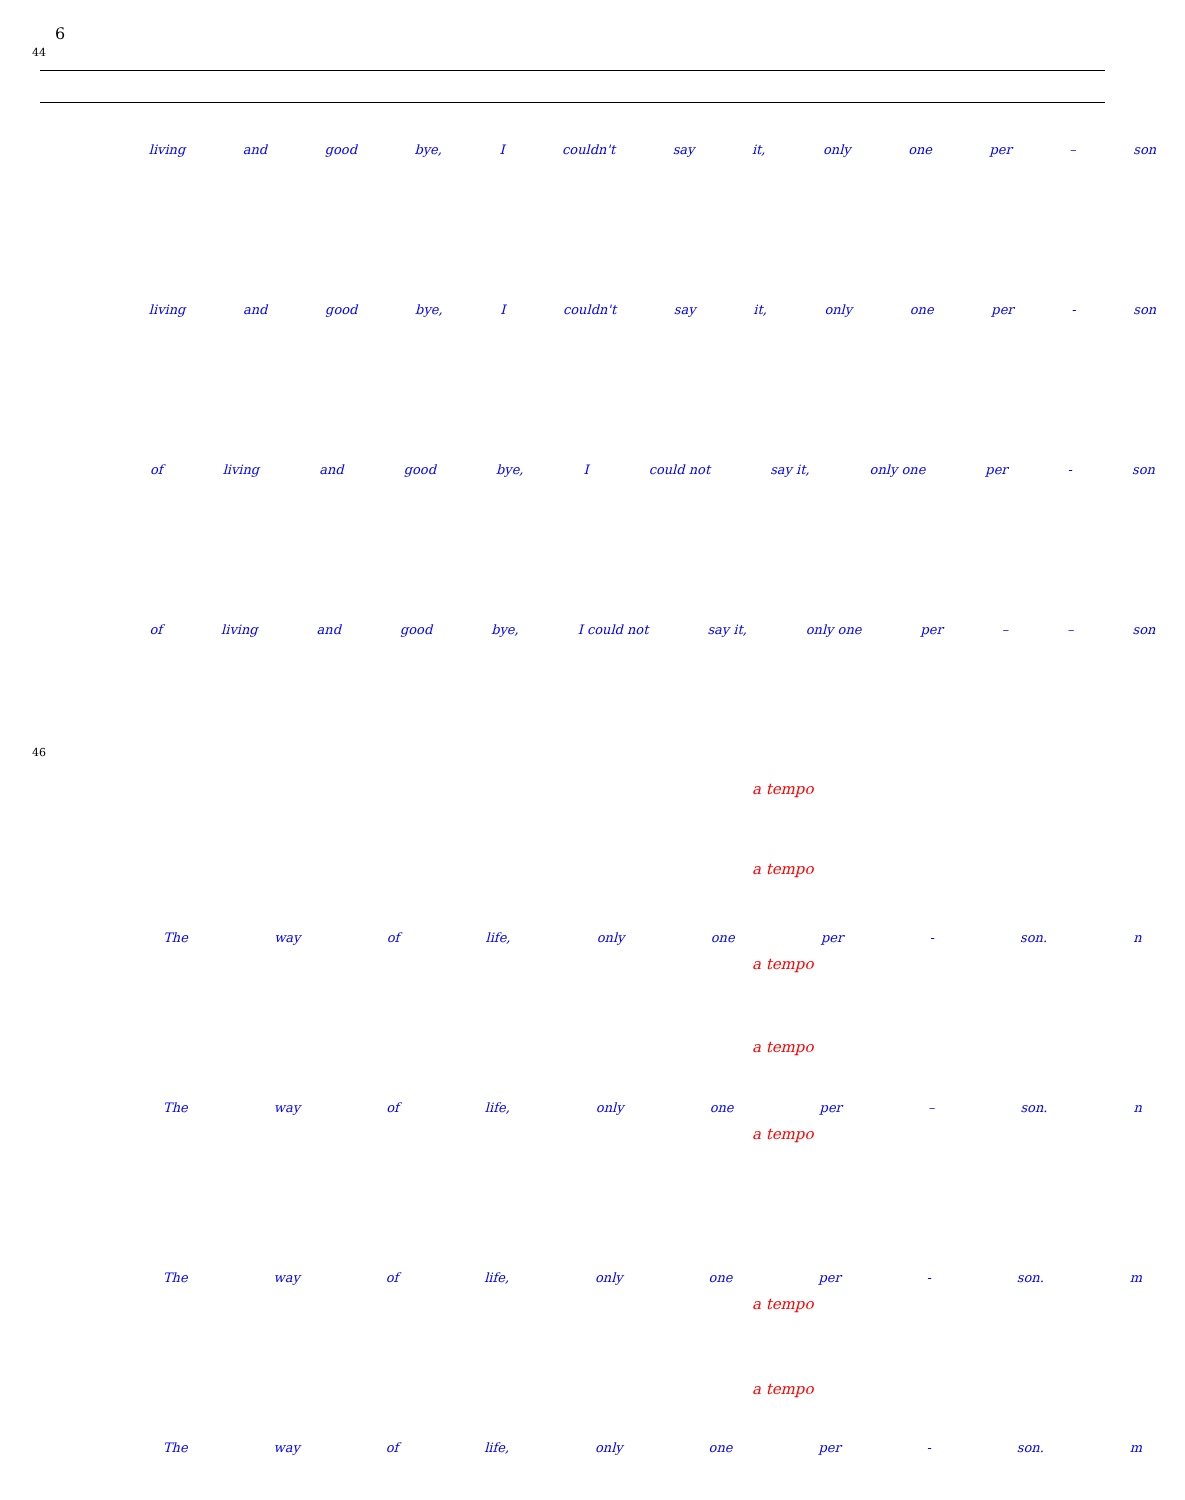6
44
living and good bye, I couldn't say it, only one per – son
living and good bye, I couldn't say it, only one per - son
of living and good bye, I could not say it, only one per - son
of living and good bye, I could not say it, only one per – – son
46
a tempo
The way of life, only one per - son. n
a tempo
a tempo
The way of life, only one per – son. n
a tempo
a tempo
The way of life, only one per - son. m
a tempo
a tempo
The way of life, only one per - son. m